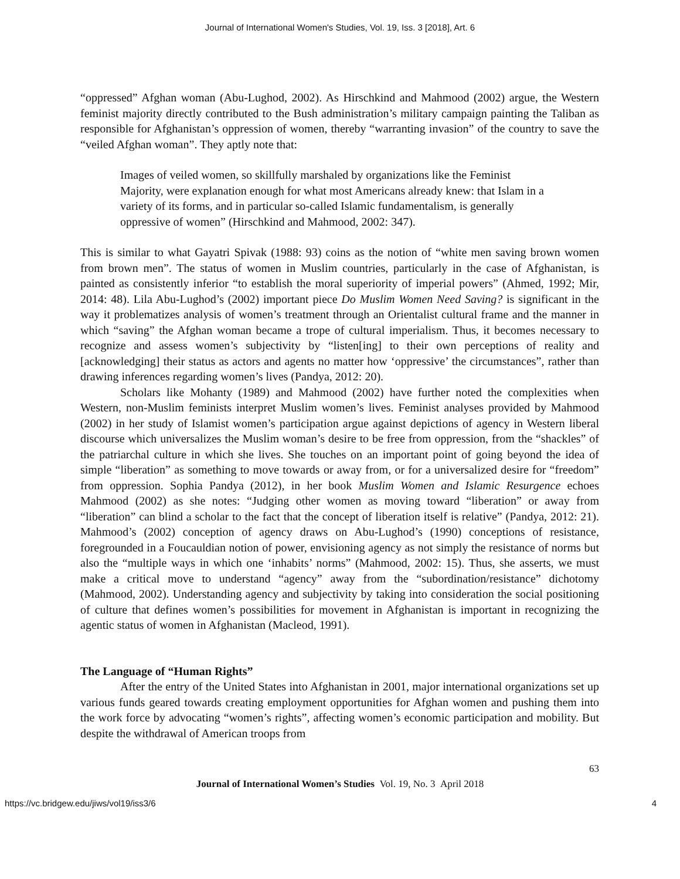Journal of International Women's Studies, Vol. 19, Iss. 3 [2018], Art. 6
“oppressed” Afghan woman (Abu-Lughod, 2002). As Hirschkind and Mahmood (2002) argue, the Western feminist majority directly contributed to the Bush administration’s military campaign painting the Taliban as responsible for Afghanistan’s oppression of women, thereby “warranting invasion” of the country to save the “veiled Afghan woman”. They aptly note that:
Images of veiled women, so skillfully marshaled by organizations like the Feminist Majority, were explanation enough for what most Americans already knew: that Islam in a variety of its forms, and in particular so-called Islamic fundamentalism, is generally oppressive of women” (Hirschkind and Mahmood, 2002: 347).
This is similar to what Gayatri Spivak (1988: 93) coins as the notion of “white men saving brown women from brown men”. The status of women in Muslim countries, particularly in the case of Afghanistan, is painted as consistently inferior “to establish the moral superiority of imperial powers” (Ahmed, 1992; Mir, 2014: 48). Lila Abu-Lughod’s (2002) important piece Do Muslim Women Need Saving? is significant in the way it problematizes analysis of women’s treatment through an Orientalist cultural frame and the manner in which “saving” the Afghan woman became a trope of cultural imperialism. Thus, it becomes necessary to recognize and assess women’s subjectivity by “listen[ing] to their own perceptions of reality and [acknowledging] their status as actors and agents no matter how ‘oppressive’ the circumstances”, rather than drawing inferences regarding women’s lives (Pandya, 2012: 20).
Scholars like Mohanty (1989) and Mahmood (2002) have further noted the complexities when Western, non-Muslim feminists interpret Muslim women’s lives. Feminist analyses provided by Mahmood (2002) in her study of Islamist women’s participation argue against depictions of agency in Western liberal discourse which universalizes the Muslim woman’s desire to be free from oppression, from the “shackles” of the patriarchal culture in which she lives. She touches on an important point of going beyond the idea of simple “liberation” as something to move towards or away from, or for a universalized desire for “freedom” from oppression. Sophia Pandya (2012), in her book Muslim Women and Islamic Resurgence echoes Mahmood (2002) as she notes: “Judging other women as moving toward “liberation” or away from “liberation” can blind a scholar to the fact that the concept of liberation itself is relative” (Pandya, 2012: 21). Mahmood’s (2002) conception of agency draws on Abu-Lughod’s (1990) conceptions of resistance, foregrounded in a Foucauldian notion of power, envisioning agency as not simply the resistance of norms but also the “multiple ways in which one ‘inhabits’ norms” (Mahmood, 2002: 15). Thus, she asserts, we must make a critical move to understand “agency” away from the “subordination/resistance” dichotomy (Mahmood, 2002). Understanding agency and subjectivity by taking into consideration the social positioning of culture that defines women’s possibilities for movement in Afghanistan is important in recognizing the agentic status of women in Afghanistan (Macleod, 1991).
The Language of “Human Rights”
After the entry of the United States into Afghanistan in 2001, major international organizations set up various funds geared towards creating employment opportunities for Afghan women and pushing them into the work force by advocating “women’s rights”, affecting women’s economic participation and mobility. But despite the withdrawal of American troops from
63
Journal of International Women’s Studies Vol. 19, No. 3 April 2018
https://vc.bridgew.edu/jiws/vol19/iss3/6 4